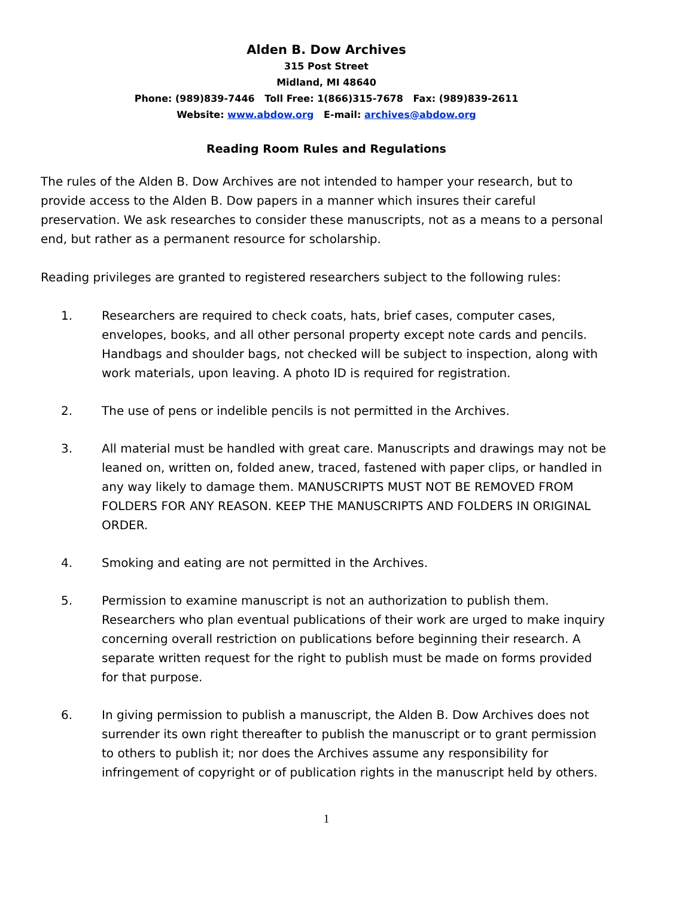Alden B. Dow Archives
315 Post Street
Midland, MI 48640
Phone: (989)839-7446 Toll Free: 1(866)315-7678 Fax: (989)839-2611
Website: www.abdow.org E-mail: archives@abdow.org
Reading Room Rules and Regulations
The rules of the Alden B. Dow Archives are not intended to hamper your research, but to provide access to the Alden B. Dow papers in a manner which insures their careful preservation. We ask researches to consider these manuscripts, not as a means to a personal end, but rather as a permanent resource for scholarship.
Reading privileges are granted to registered researchers subject to the following rules:
1. Researchers are required to check coats, hats, brief cases, computer cases, envelopes, books, and all other personal property except note cards and pencils. Handbags and shoulder bags, not checked will be subject to inspection, along with work materials, upon leaving. A photo ID is required for registration.
2. The use of pens or indelible pencils is not permitted in the Archives.
3. All material must be handled with great care. Manuscripts and drawings may not be leaned on, written on, folded anew, traced, fastened with paper clips, or handled in any way likely to damage them. MANUSCRIPTS MUST NOT BE REMOVED FROM FOLDERS FOR ANY REASON. KEEP THE MANUSCRIPTS AND FOLDERS IN ORIGINAL ORDER.
4. Smoking and eating are not permitted in the Archives.
5. Permission to examine manuscript is not an authorization to publish them. Researchers who plan eventual publications of their work are urged to make inquiry concerning overall restriction on publications before beginning their research. A separate written request for the right to publish must be made on forms provided for that purpose.
6. In giving permission to publish a manuscript, the Alden B. Dow Archives does not surrender its own right thereafter to publish the manuscript or to grant permission to others to publish it; nor does the Archives assume any responsibility for infringement of copyright or of publication rights in the manuscript held by others.
1